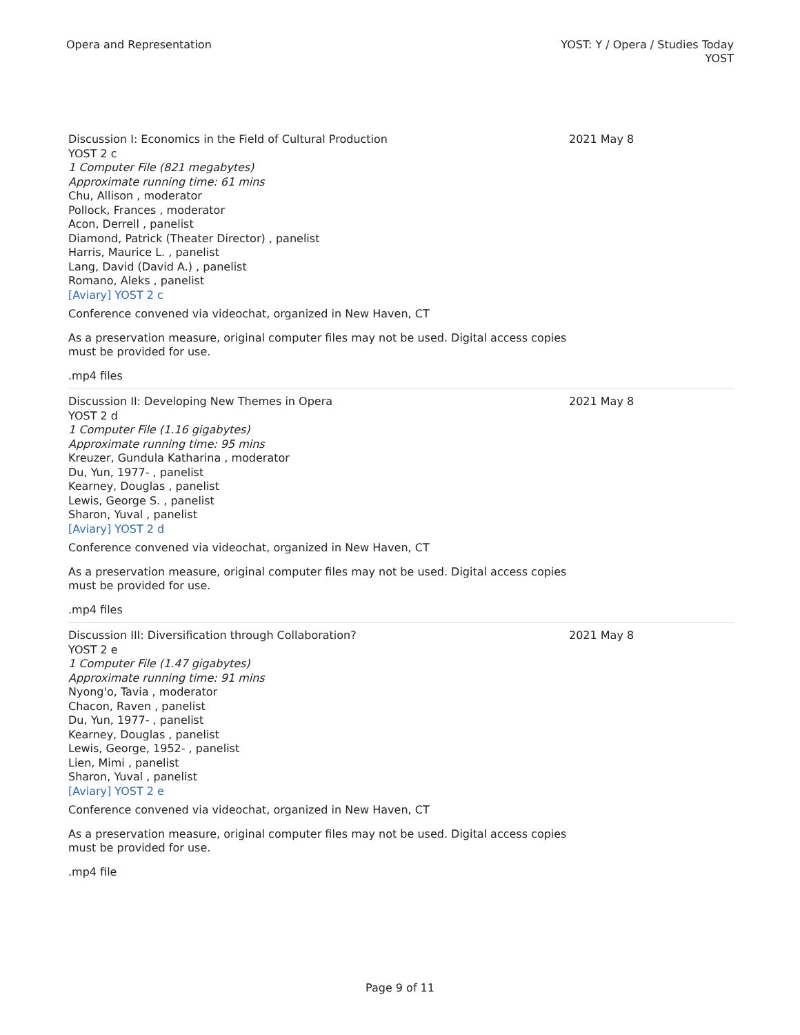Opera and Representation YOST: Y / Opera / Studies Today
YOST
Discussion I: Economics in the Field of Cultural Production
YOST 2 c
1 Computer File (821 megabytes)
Approximate running time: 61 mins
Chu, Allison , moderator
Pollock, Frances , moderator
Acon, Derrell , panelist
Diamond, Patrick (Theater Director) , panelist
Harris, Maurice L. , panelist
Lang, David (David A.) , panelist
Romano, Aleks , panelist
[Aviary] YOST 2 c
Conference convened via videochat, organized in New Haven, CT
As a preservation measure, original computer files may not be used. Digital access copies must be provided for use.
.mp4 files
2021 May 8
Discussion II: Developing New Themes in Opera
YOST 2 d
1 Computer File (1.16 gigabytes)
Approximate running time: 95 mins
Kreuzer, Gundula Katharina , moderator
Du, Yun, 1977- , panelist
Kearney, Douglas , panelist
Lewis, George S. , panelist
Sharon, Yuval , panelist
[Aviary] YOST 2 d
Conference convened via videochat, organized in New Haven, CT
As a preservation measure, original computer files may not be used. Digital access copies must be provided for use.
.mp4 files
2021 May 8
Discussion III: Diversification through Collaboration?
YOST 2 e
1 Computer File (1.47 gigabytes)
Approximate running time: 91 mins
Nyong'o, Tavia , moderator
Chacon, Raven , panelist
Du, Yun, 1977- , panelist
Kearney, Douglas , panelist
Lewis, George, 1952- , panelist
Lien, Mimi , panelist
Sharon, Yuval , panelist
[Aviary] YOST 2 e
Conference convened via videochat, organized in New Haven, CT
As a preservation measure, original computer files may not be used. Digital access copies must be provided for use.
.mp4 file
2021 May 8
Page 9 of 11